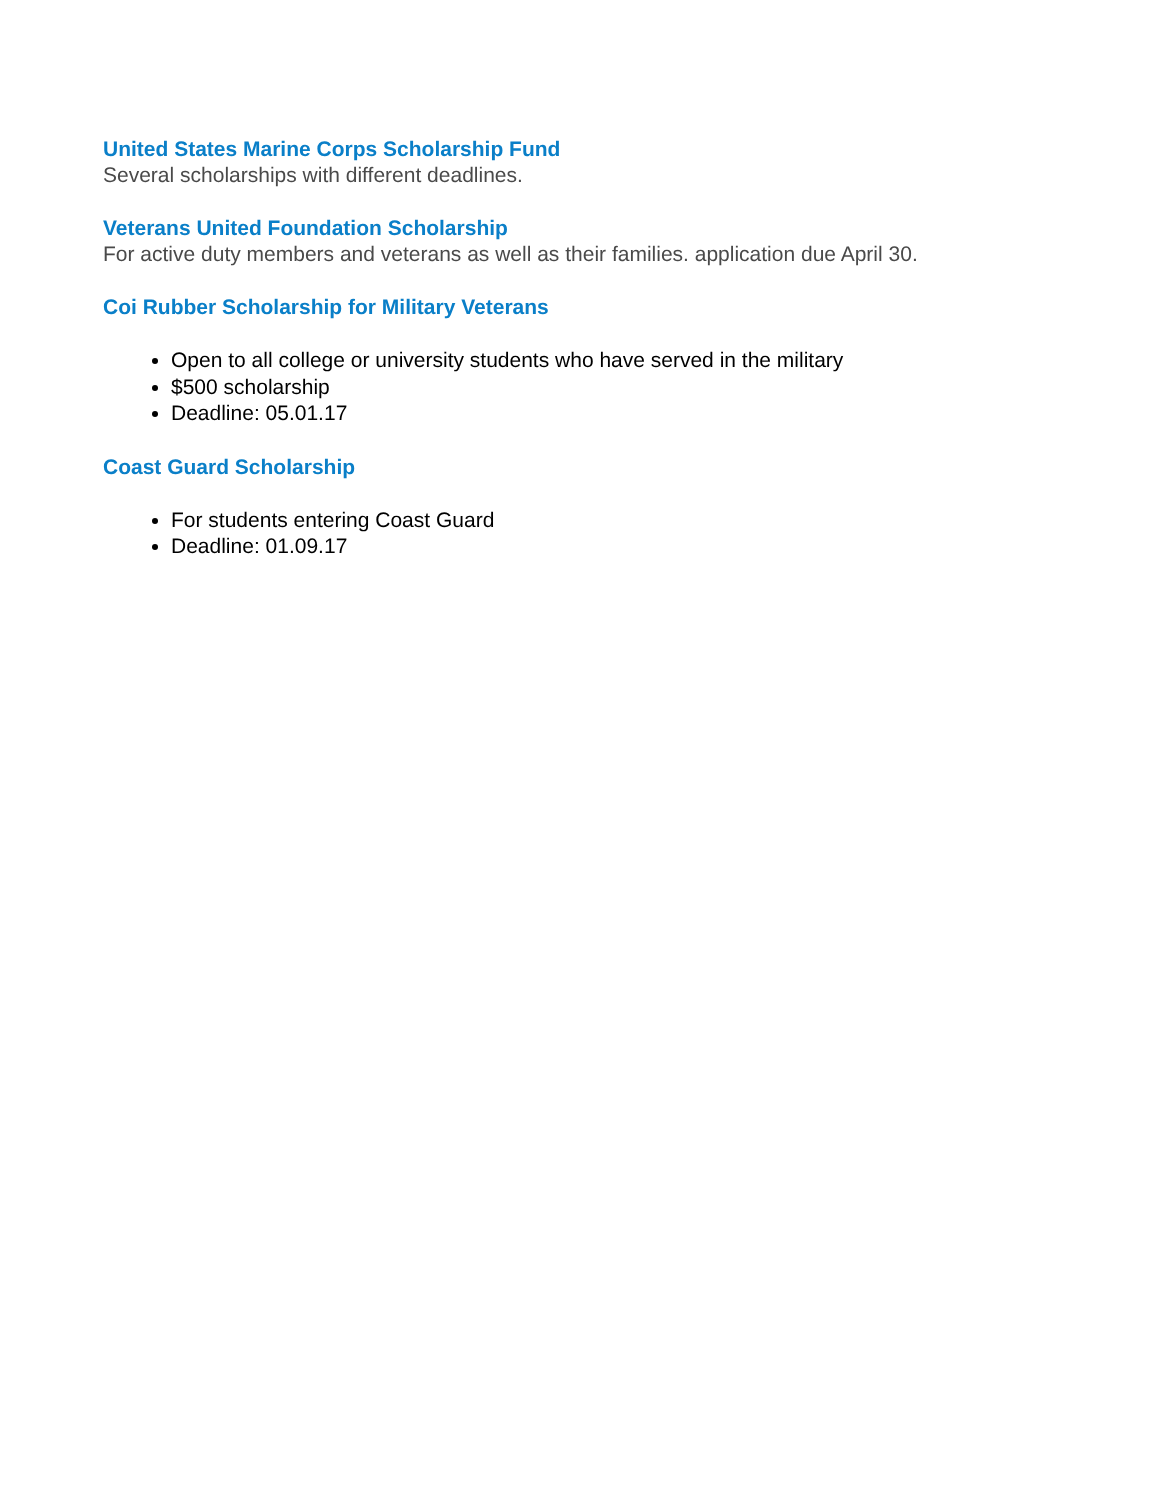United States Marine Corps Scholarship Fund
Several scholarships with different deadlines.
Veterans United Foundation Scholarship
For active duty members and veterans as well as their families. application due April 30.
Coi Rubber Scholarship for Military Veterans
Open to all college or university students who have served in the military
$500 scholarship
Deadline: 05.01.17
Coast Guard Scholarship
For students entering Coast Guard
Deadline: 01.09.17